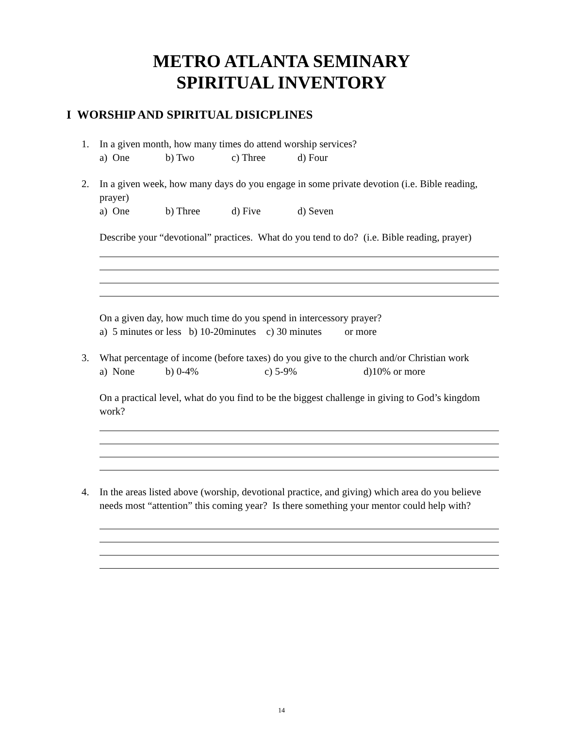METRO ATLANTA SEMINARY
SPIRITUAL INVENTORY
I WORSHIP AND SPIRITUAL DISICPLINES
1. In a given month, how many times do attend worship services?
a) One b) Two c) Three d) Four
2. In a given week, how many days do you engage in some private devotion (i.e. Bible reading, prayer)
a) One b) Three d) Five d) Seven
Describe your “devotional” practices. What do you tend to do? (i.e. Bible reading, prayer)
On a given day, how much time do you spend in intercessory prayer?
a) 5 minutes or less b) 10-20minutes c) 30 minutes or more
3. What percentage of income (before taxes) do you give to the church and/or Christian work
a) None b) 0-4% c) 5-9% d)10% or more
On a practical level, what do you find to be the biggest challenge in giving to God’s kingdom work?
4. In the areas listed above (worship, devotional practice, and giving) which area do you believe needs most “attention” this coming year? Is there something your mentor could help with?
14